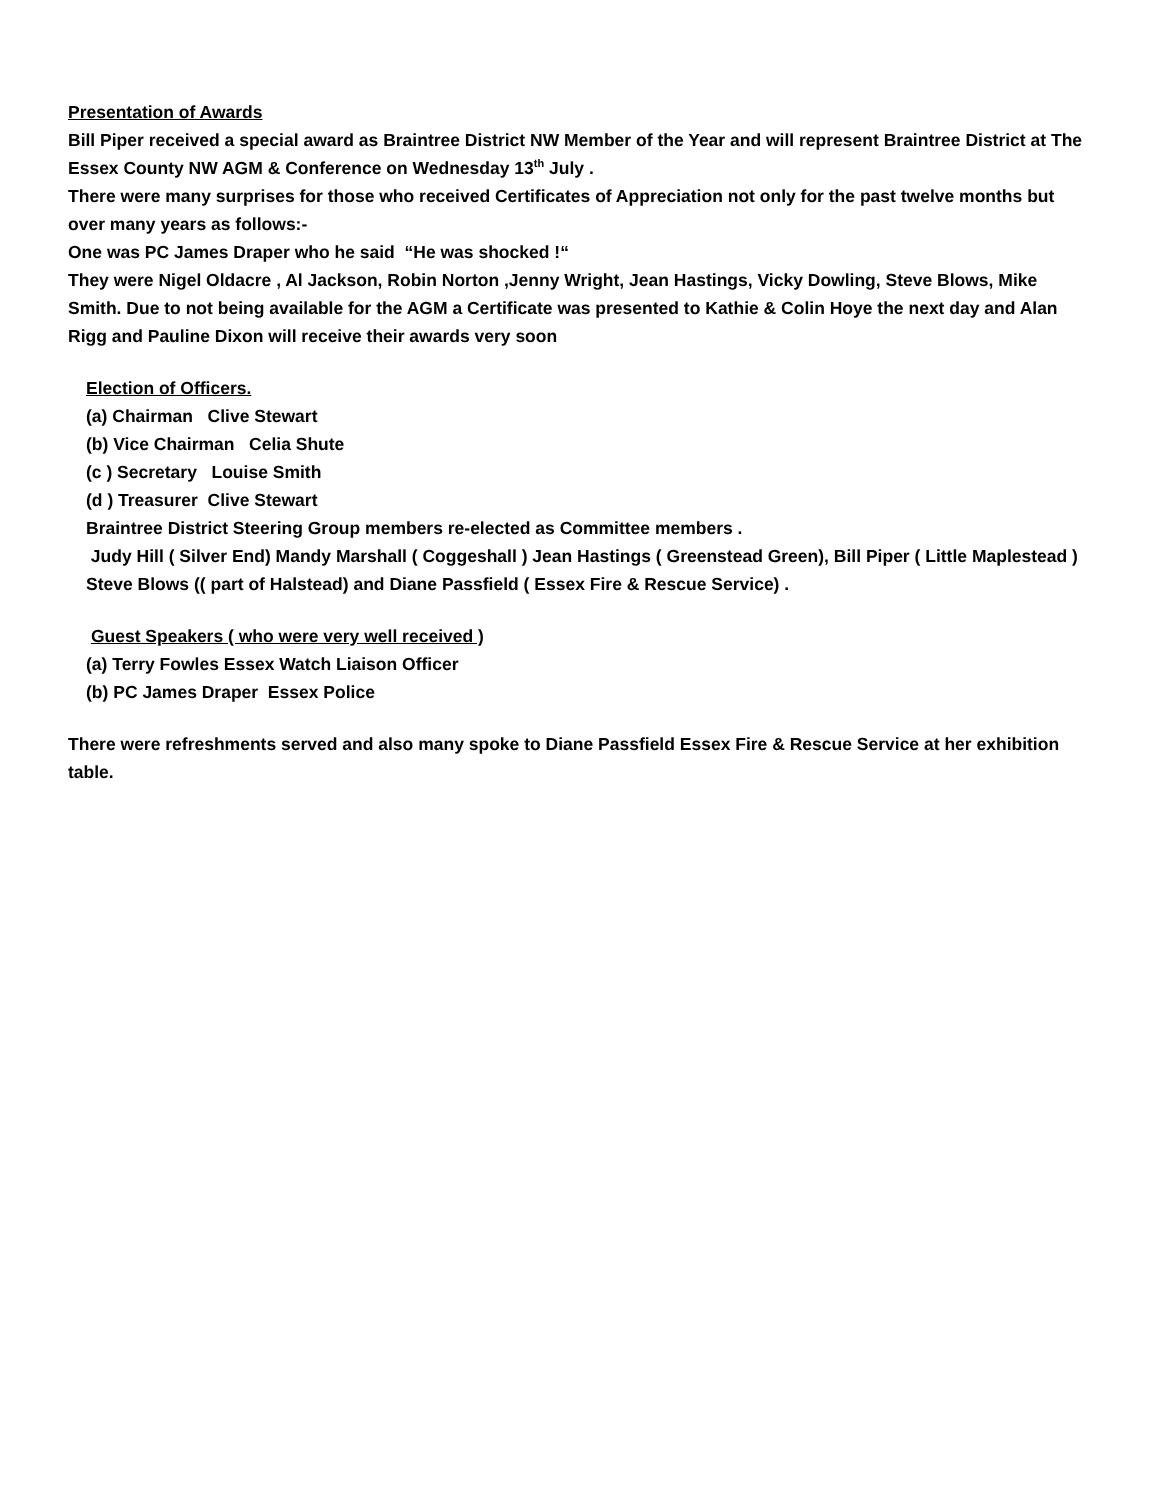Presentation of Awards
Bill Piper received a special award as Braintree District NW Member of the Year and will represent Braintree District at The Essex County NW AGM & Conference on Wednesday 13<sup>th</sup> July .
There were many surprises for those who received Certificates of Appreciation not only for the past twelve months but over many years as follows:-
One was PC James Draper who he said “He was shocked !“
They were Nigel Oldacre , Al Jackson, Robin Norton ,Jenny Wright, Jean Hastings, Vicky Dowling, Steve Blows, Mike Smith. Due to not being available for the AGM a Certificate was presented to Kathie & Colin Hoye the next day and Alan Rigg and Pauline Dixon will receive their awards very soon
Election of Officers.
(a) Chairman Clive Stewart
(b) Vice Chairman Celia Shute
(c ) Secretary Louise Smith
(d ) Treasurer Clive Stewart
Braintree District Steering Group members re-elected as Committee members .
Judy Hill ( Silver End) Mandy Marshall ( Coggeshall ) Jean Hastings ( Greenstead Green), Bill Piper ( Little Maplestead ) Steve Blows (( part of Halstead) and Diane Passfield ( Essex Fire & Rescue Service) .
Guest Speakers ( who were very well received )
(a) Terry Fowles Essex Watch Liaison Officer
(b) PC James Draper Essex Police
There were refreshments served and also many spoke to Diane Passfield Essex Fire & Rescue Service at her exhibition table.